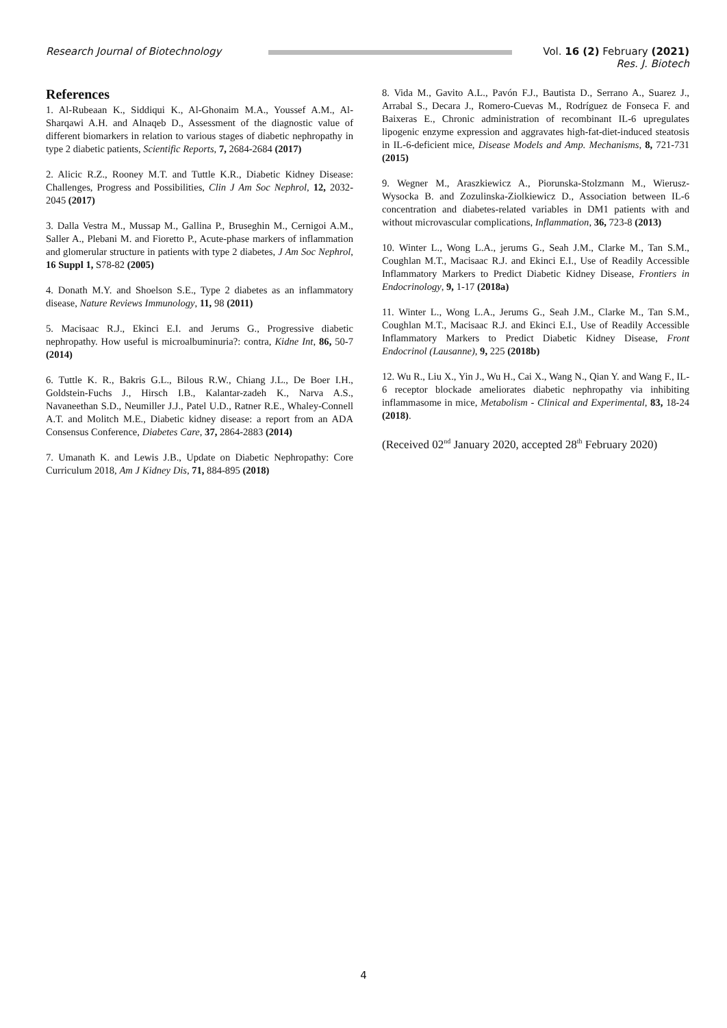Research Journal of Biotechnology
Vol. 16 (2) February (2021)
Res. J. Biotech
References
1. Al-Rubeaan K., Siddiqui K., Al-Ghonaim M.A., Youssef A.M., Al-Sharqawi A.H. and Alnaqeb D., Assessment of the diagnostic value of different biomarkers in relation to various stages of diabetic nephropathy in type 2 diabetic patients, Scientific Reports, 7, 2684-2684 (2017)
2. Alicic R.Z., Rooney M.T. and Tuttle K.R., Diabetic Kidney Disease: Challenges, Progress and Possibilities, Clin J Am Soc Nephrol, 12, 2032-2045 (2017)
3. Dalla Vestra M., Mussap M., Gallina P., Bruseghin M., Cernigoi A.M., Saller A., Plebani M. and Fioretto P., Acute-phase markers of inflammation and glomerular structure in patients with type 2 diabetes, J Am Soc Nephrol, 16 Suppl 1, S78-82 (2005)
4. Donath M.Y. and Shoelson S.E., Type 2 diabetes as an inflammatory disease, Nature Reviews Immunology, 11, 98 (2011)
5. Macisaac R.J., Ekinci E.I. and Jerums G., Progressive diabetic nephropathy. How useful is microalbuminuria?: contra, Kidne Int, 86, 50-7 (2014)
6. Tuttle K. R., Bakris G.L., Bilous R.W., Chiang J.L., De Boer I.H., Goldstein-Fuchs J., Hirsch I.B., Kalantar-zadeh K., Narva A.S., Navaneethan S.D., Neumiller J.J., Patel U.D., Ratner R.E., Whaley-Connell A.T. and Molitch M.E., Diabetic kidney disease: a report from an ADA Consensus Conference, Diabetes Care, 37, 2864-2883 (2014)
7. Umanath K. and Lewis J.B., Update on Diabetic Nephropathy: Core Curriculum 2018, Am J Kidney Dis, 71, 884-895 (2018)
8. Vida M., Gavito A.L., Pavón F.J., Bautista D., Serrano A., Suarez J., Arrabal S., Decara J., Romero-Cuevas M., Rodríguez de Fonseca F. and Baixeras E., Chronic administration of recombinant IL-6 upregulates lipogenic enzyme expression and aggravates high-fat-diet-induced steatosis in IL-6-deficient mice, Disease Models and Amp. Mechanisms, 8, 721-731 (2015)
9. Wegner M., Araszkiewicz A., Piorunska-Stolzmann M., Wierusz-Wysocka B. and Zozulinska-Ziolkiewicz D., Association between IL-6 concentration and diabetes-related variables in DM1 patients with and without microvascular complications, Inflammation, 36, 723-8 (2013)
10. Winter L., Wong L.A., jerums G., Seah J.M., Clarke M., Tan S.M., Coughlan M.T., Macisaac R.J. and Ekinci E.I., Use of Readily Accessible Inflammatory Markers to Predict Diabetic Kidney Disease, Frontiers in Endocrinology, 9, 1-17 (2018a)
11. Winter L., Wong L.A., Jerums G., Seah J.M., Clarke M., Tan S.M., Coughlan M.T., Macisaac R.J. and Ekinci E.I., Use of Readily Accessible Inflammatory Markers to Predict Diabetic Kidney Disease, Front Endocrinol (Lausanne), 9, 225 (2018b)
12. Wu R., Liu X., Yin J., Wu H., Cai X., Wang N., Qian Y. and Wang F., IL-6 receptor blockade ameliorates diabetic nephropathy via inhibiting inflammasome in mice, Metabolism - Clinical and Experimental, 83, 18-24 (2018).
(Received 02<sup>nd</sup> January 2020, accepted 28<sup>th</sup> February 2020)
4